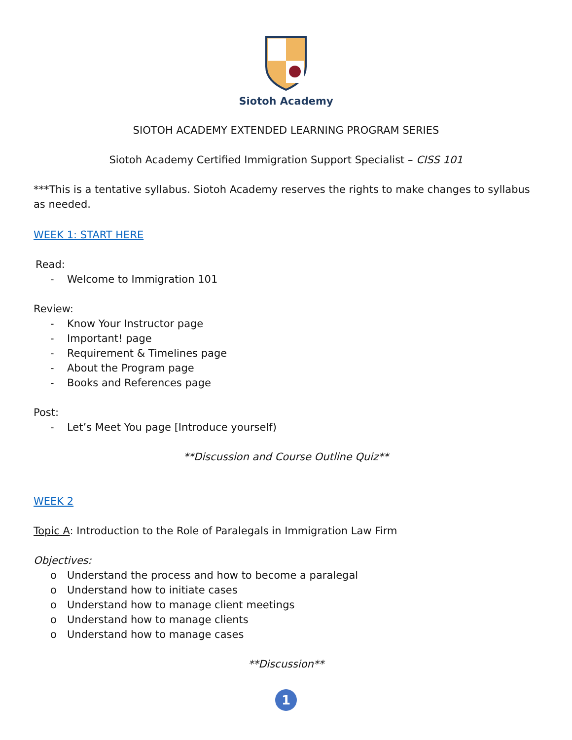Siotoh Academy
SIOTOH ACADEMY EXTENDED LEARNING PROGRAM SERIES
Siotoh Academy Certified Immigration Support Specialist – CISS 101
***This is a tentative syllabus. Siotoh Academy reserves the rights to make changes to syllabus as needed.
WEEK 1: START HERE
Read:
- Welcome to Immigration 101
Review:
- Know Your Instructor page
- Important! page
- Requirement & Timelines page
- About the Program page
- Books and References page
Post:
- Let’s Meet You page [Introduce yourself)
**Discussion and Course Outline Quiz**
WEEK 2
Topic A: Introduction to the Role of Paralegals in Immigration Law Firm
Objectives:
o Understand the process and how to become a paralegal
o Understand how to initiate cases
o Understand how to manage client meetings
o Understand how to manage clients
o Understand how to manage cases
**Discussion**
1